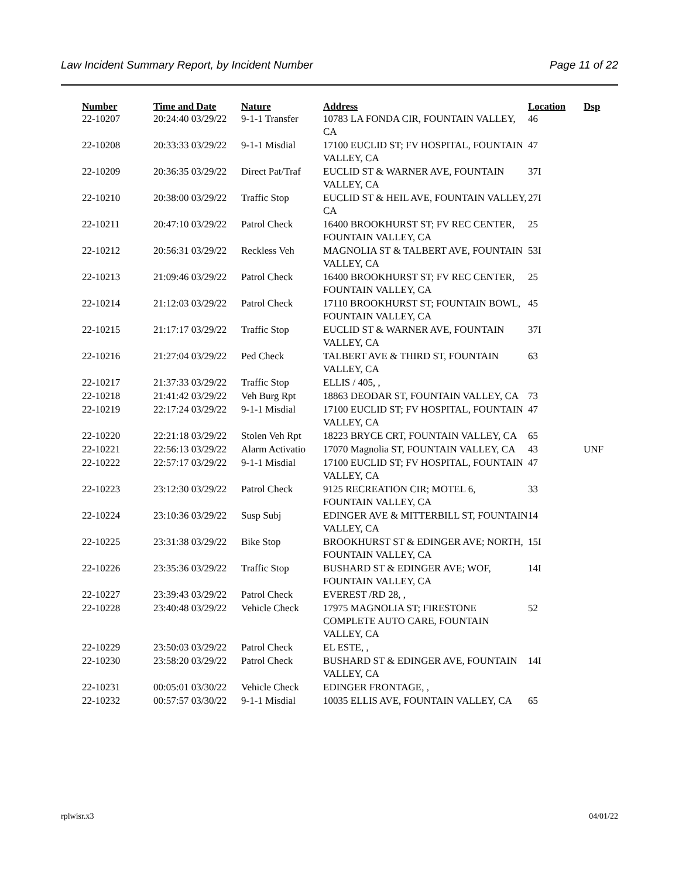Law Incident Summary Report, by Incident Number Page 11 of 22
| Number | Time and Date | Nature | Address | Location | Dsp |
| --- | --- | --- | --- | --- | --- |
| 22-10207 | 20:24:40 03/29/22 | 9-1-1 Transfer | 10783 LA FONDA CIR, FOUNTAIN VALLEY, CA | 46 | |
| 22-10208 | 20:33:33 03/29/22 | 9-1-1 Misdial | 17100 EUCLID ST; FV HOSPITAL, FOUNTAIN VALLEY, CA | 47 | |
| 22-10209 | 20:36:35 03/29/22 | Direct Pat/Traf | EUCLID ST & WARNER AVE, FOUNTAIN VALLEY, CA | 37I | |
| 22-10210 | 20:38:00 03/29/22 | Traffic Stop | EUCLID ST & HEIL AVE, FOUNTAIN VALLEY, CA | 27I | |
| 22-10211 | 20:47:10 03/29/22 | Patrol Check | 16400 BROOKHURST ST; FV REC CENTER, FOUNTAIN VALLEY, CA | 25 | |
| 22-10212 | 20:56:31 03/29/22 | Reckless Veh | MAGNOLIA ST & TALBERT AVE, FOUNTAIN VALLEY, CA | 53I | |
| 22-10213 | 21:09:46 03/29/22 | Patrol Check | 16400 BROOKHURST ST; FV REC CENTER, FOUNTAIN VALLEY, CA | 25 | |
| 22-10214 | 21:12:03 03/29/22 | Patrol Check | 17110 BROOKHURST ST; FOUNTAIN BOWL, FOUNTAIN VALLEY, CA | 45 | |
| 22-10215 | 21:17:17 03/29/22 | Traffic Stop | EUCLID ST & WARNER AVE, FOUNTAIN VALLEY, CA | 37I | |
| 22-10216 | 21:27:04 03/29/22 | Ped Check | TALBERT AVE & THIRD ST, FOUNTAIN VALLEY, CA | 63 | |
| 22-10217 | 21:37:33 03/29/22 | Traffic Stop | ELLIS / 405, , | | |
| 22-10218 | 21:41:42 03/29/22 | Veh Burg Rpt | 18863 DEODAR ST, FOUNTAIN VALLEY, CA | 73 | |
| 22-10219 | 22:17:24 03/29/22 | 9-1-1 Misdial | 17100 EUCLID ST; FV HOSPITAL, FOUNTAIN VALLEY, CA | 47 | |
| 22-10220 | 22:21:18 03/29/22 | Stolen Veh Rpt | 18223 BRYCE CRT, FOUNTAIN VALLEY, CA | 65 | |
| 22-10221 | 22:56:13 03/29/22 | Alarm Activatio | 17070 Magnolia ST, FOUNTAIN VALLEY, CA | 43 | UNF |
| 22-10222 | 22:57:17 03/29/22 | 9-1-1 Misdial | 17100 EUCLID ST; FV HOSPITAL, FOUNTAIN VALLEY, CA | 47 | |
| 22-10223 | 23:12:30 03/29/22 | Patrol Check | 9125 RECREATION CIR; MOTEL 6, FOUNTAIN VALLEY, CA | 33 | |
| 22-10224 | 23:10:36 03/29/22 | Susp Subj | EDINGER AVE & MITTERBILL ST, FOUNTAIN VALLEY, CA | 14 | |
| 22-10225 | 23:31:38 03/29/22 | Bike Stop | BROOKHURST ST & EDINGER AVE; NORTH, FOUNTAIN VALLEY, CA | 15I | |
| 22-10226 | 23:35:36 03/29/22 | Traffic Stop | BUSHARD ST & EDINGER AVE; WOF, FOUNTAIN VALLEY, CA | 14I | |
| 22-10227 | 23:39:43 03/29/22 | Patrol Check | EVEREST /RD 28, , | | |
| 22-10228 | 23:40:48 03/29/22 | Vehicle Check | 17975 MAGNOLIA ST; FIRESTONE COMPLETE AUTO CARE, FOUNTAIN VALLEY, CA | 52 | |
| 22-10229 | 23:50:03 03/29/22 | Patrol Check | EL ESTE, , | | |
| 22-10230 | 23:58:20 03/29/22 | Patrol Check | BUSHARD ST & EDINGER AVE, FOUNTAIN VALLEY, CA | 14I | |
| 22-10231 | 00:05:01 03/30/22 | Vehicle Check | EDINGER FRONTAGE, , | | |
| 22-10232 | 00:57:57 03/30/22 | 9-1-1 Misdial | 10035 ELLIS AVE, FOUNTAIN VALLEY, CA | 65 | |
rplwisr.x3 04/01/22